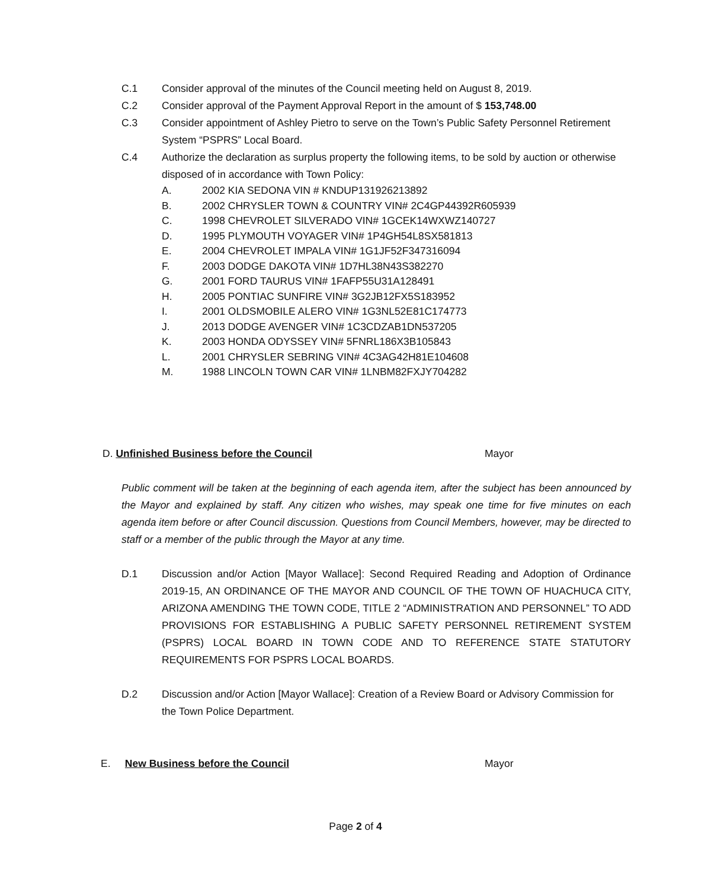C.1 Consider approval of the minutes of the Council meeting held on August 8, 2019.
C.2 Consider approval of the Payment Approval Report in the amount of $ 153,748.00
C.3 Consider appointment of Ashley Pietro to serve on the Town’s Public Safety Personnel Retirement System “PSPRS” Local Board.
C.4 Authorize the declaration as surplus property the following items, to be sold by auction or otherwise disposed of in accordance with Town Policy:
A. 2002 KIA SEDONA VIN # KNDUP131926213892
B. 2002 CHRYSLER TOWN & COUNTRY VIN# 2C4GP44392R605939
C. 1998 CHEVROLET SILVERADO VIN# 1GCEK14WXWZ140727
D. 1995 PLYMOUTH VOYAGER VIN# 1P4GH54L8SX581813
E. 2004 CHEVROLET IMPALA VIN# 1G1JF52F347316094
F. 2003 DODGE DAKOTA VIN# 1D7HL38N43S382270
G. 2001 FORD TAURUS VIN# 1FAFP55U31A128491
H. 2005 PONTIAC SUNFIRE VIN# 3G2JB12FX5S183952
I. 2001 OLDSMOBILE ALERO VIN# 1G3NL52E81C174773
J. 2013 DODGE AVENGER VIN# 1C3CDZAB1DN537205
K. 2003 HONDA ODYSSEY VIN# 5FNRL186X3B105843
L. 2001 CHRYSLER SEBRING VIN# 4C3AG42H81E104608
M. 1988 LINCOLN TOWN CAR VIN# 1LNBM82FXJY704282
D. Unfinished Business before the Council Mayor
Public comment will be taken at the beginning of each agenda item, after the subject has been announced by the Mayor and explained by staff. Any citizen who wishes, may speak one time for five minutes on each agenda item before or after Council discussion. Questions from Council Members, however, may be directed to staff or a member of the public through the Mayor at any time.
D.1 Discussion and/or Action [Mayor Wallace]: Second Required Reading and Adoption of Ordinance 2019-15, AN ORDINANCE OF THE MAYOR AND COUNCIL OF THE TOWN OF HUACHUCA CITY, ARIZONA AMENDING THE TOWN CODE, TITLE 2 “ADMINISTRATION AND PERSONNEL” TO ADD PROVISIONS FOR ESTABLISHING A PUBLIC SAFETY PERSONNEL RETIREMENT SYSTEM (PSPRS) LOCAL BOARD IN TOWN CODE AND TO REFERENCE STATE STATUTORY REQUIREMENTS FOR PSPRS LOCAL BOARDS.
D.2 Discussion and/or Action [Mayor Wallace]: Creation of a Review Board or Advisory Commission for the Town Police Department.
E. New Business before the Council Mayor
Page 2 of 4